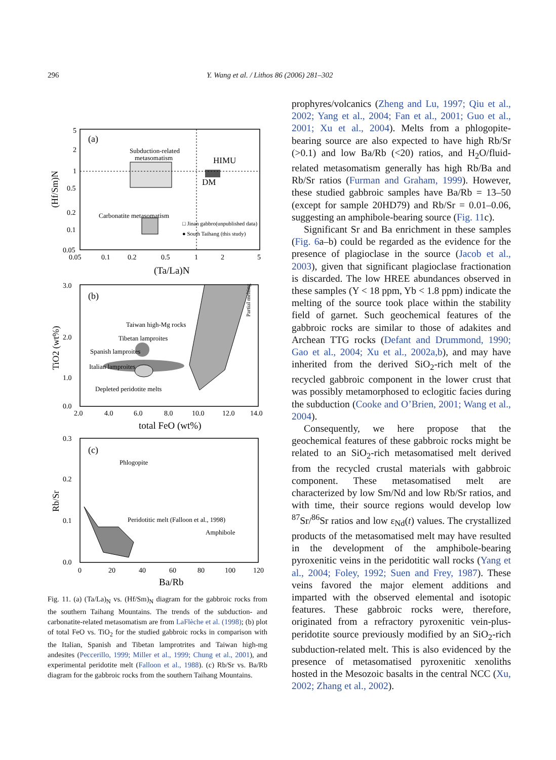296 Y. Wang et al. / Lithos 86 (2006) 281–302
(a)
Subduction-related
metasomatism
HIMU
DM
Carbonatite metasomatism
□ Jinan gabbro(unpublished data)
● South Taihang (this study)
5
2
1
0.5
0.2
0.1
0.05
0.05
0.1
0.2
0.5
1
2
5
(Ta/La)N
(Hf/Sm)N
(b)
Taiwan high-Mg rocks
Tibetan lamproites
Spanish lamproites
Italian lamproites
Depleted peridotite melts
Partial melting
3.0
2.0
1.0
0.0
2.0
4.0
6.0
8.0
10.0
12.0
14.0
total FeO (wt%)
TiO2 (wt%)
(c)
Phlogopite
Peridotitic melt (Falloon et al., 1998)
Amphibole
0.3
0.2
0.1
0.0
0
20
40
60
80
100
120
Ba/Rb
Rb/Sr
Fig. 11. (a) (Ta/La)<sub>N</sub> vs. (Hf/Sm)<sub>N</sub> diagram for the gabbroic rocks from the southern Taihang Mountains. The trends of the subduction- and carbonatite-related metasomatism are from LaFlèche et al. (1998); (b) plot of total FeO vs. TiO<sub>2</sub> for the studied gabbroic rocks in comparison with the Italian, Spanish and Tibetan lamprotrites and Taiwan high-mg andesites (Peccerillo, 1999; Miller et al., 1999; Chung et al., 2001), and experimental peridotite melt (Falloon et al., 1988). (c) Rb/Sr vs. Ba/Rb diagram for the gabbroic rocks from the southern Taihang Mountains.
prophyres/volcanics (Zheng and Lu, 1997; Qiu et al., 2002; Yang et al., 2004; Fan et al., 2001; Guo et al., 2001; Xu et al., 2004). Melts from a phlogopite-bearing source are also expected to have high Rb/Sr (>0.1) and low Ba/Rb (<20) ratios, and H<sub>2</sub>O/fluid-related metasomatism generally has high Rb/Ba and Rb/Sr ratios (Furman and Graham, 1999). However, these studied gabbroic samples have Ba/Rb = 13–50 (except for sample 20HD79) and Rb/Sr = 0.01–0.06, suggesting an amphibole-bearing source (Fig. 11c).
Significant Sr and Ba enrichment in these samples (Fig. 6a–b) could be regarded as the evidence for the presence of plagioclase in the source (Jacob et al., 2003), given that significant plagioclase fractionation is discarded. The low HREE abundances observed in these samples (Y < 18 ppm, Yb < 1.8 ppm) indicate the melting of the source took place within the stability field of garnet. Such geochemical features of the gabbroic rocks are similar to those of adakites and Archean TTG rocks (Defant and Drummond, 1990; Gao et al., 2004; Xu et al., 2002a,b), and may have inherited from the derived SiO<sub>2</sub>-rich melt of the recycled gabbroic component in the lower crust that was possibly metamorphosed to eclogitic facies during the subduction (Cooke and O’Brien, 2001; Wang et al., 2004).
Consequently, we here propose that the geochemical features of these gabbroic rocks might be related to an SiO<sub>2</sub>-rich metasomatised melt derived from the recycled crustal materials with gabbroic component. These metasomatised melt are characterized by low Sm/Nd and low Rb/Sr ratios, and with time, their source regions would develop low <sup>87</sup>Sr/<sup>86</sup>Sr ratios and low ε<sub>Nd</sub>(t) values. The crystallized products of the metasomatised melt may have resulted in the development of the amphibole-bearing pyroxenitic veins in the peridotitic wall rocks (Yang et al., 2004; Foley, 1992; Suen and Frey, 1987). These veins favored the major element additions and imparted with the observed elemental and isotopic features. These gabbroic rocks were, therefore, originated from a refractory pyroxenitic vein-plus-peridotite source previously modified by an SiO<sub>2</sub>-rich subduction-related melt. This is also evidenced by the presence of metasomatised pyroxenitic xenoliths hosted in the Mesozoic basalts in the central NCC (Xu, 2002; Zhang et al., 2002).